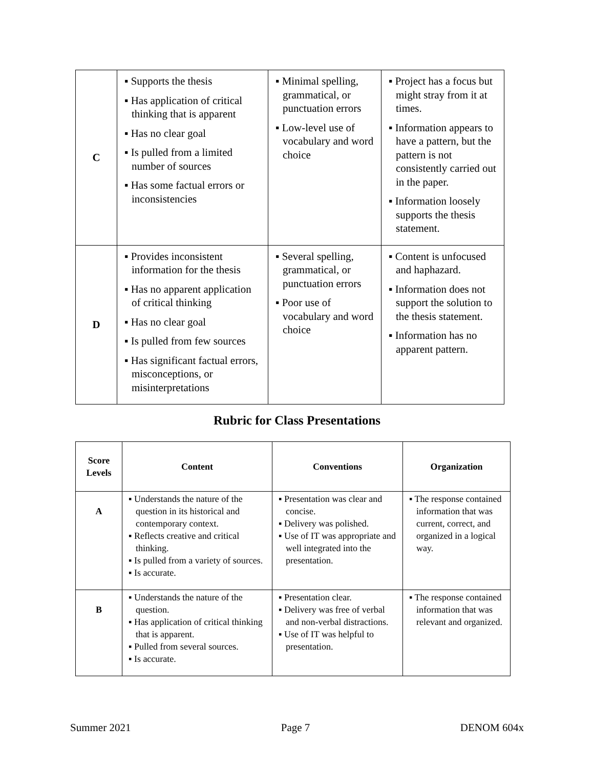| C | ▪ Supports the thesis ▪ Has application of critical thinking that is apparent ▪ Has no clear goal ▪ Is pulled from a limited number of sources ▪ Has some factual errors or inconsistencies | ▪ Minimal spelling, grammatical, or punctuation errors ▪ Low-level use of vocabulary and word choice | ▪ Project has a focus but might stray from it at times. ▪ Information appears to have a pattern, but the pattern is not consistently carried out in the paper. ▪ Information loosely supports the thesis statement. |
| D | ▪ Provides inconsistent information for the thesis ▪ Has no apparent application of critical thinking ▪ Has no clear goal ▪ Is pulled from few sources ▪ Has significant factual errors, misconceptions, or misinterpretations | ▪ Several spelling, grammatical, or punctuation errors ▪ Poor use of vocabulary and word choice | ▪ Content is unfocused and haphazard. ▪ Information does not support the solution to the thesis statement. ▪ Information has no apparent pattern. |
Rubric for Class Presentations
| Score Levels | Content | Conventions | Organization |
| --- | --- | --- | --- |
| A | ▪ Understands the nature of the question in its historical and contemporary context. ▪ Reflects creative and critical thinking. ▪ Is pulled from a variety of sources. ▪ Is accurate. | ▪ Presentation was clear and concise. ▪ Delivery was polished. ▪ Use of IT was appropriate and well integrated into the presentation. | ▪ The response contained information that was current, correct, and organized in a logical way. |
| B | ▪ Understands the nature of the question. ▪ Has application of critical thinking that is apparent. ▪ Pulled from several sources. ▪ Is accurate. | ▪ Presentation clear. ▪ Delivery was free of verbal and non-verbal distractions. ▪ Use of IT was helpful to presentation. | ▪ The response contained information that was relevant and organized. |
Summer 2021 Page 7 DENOM 604x